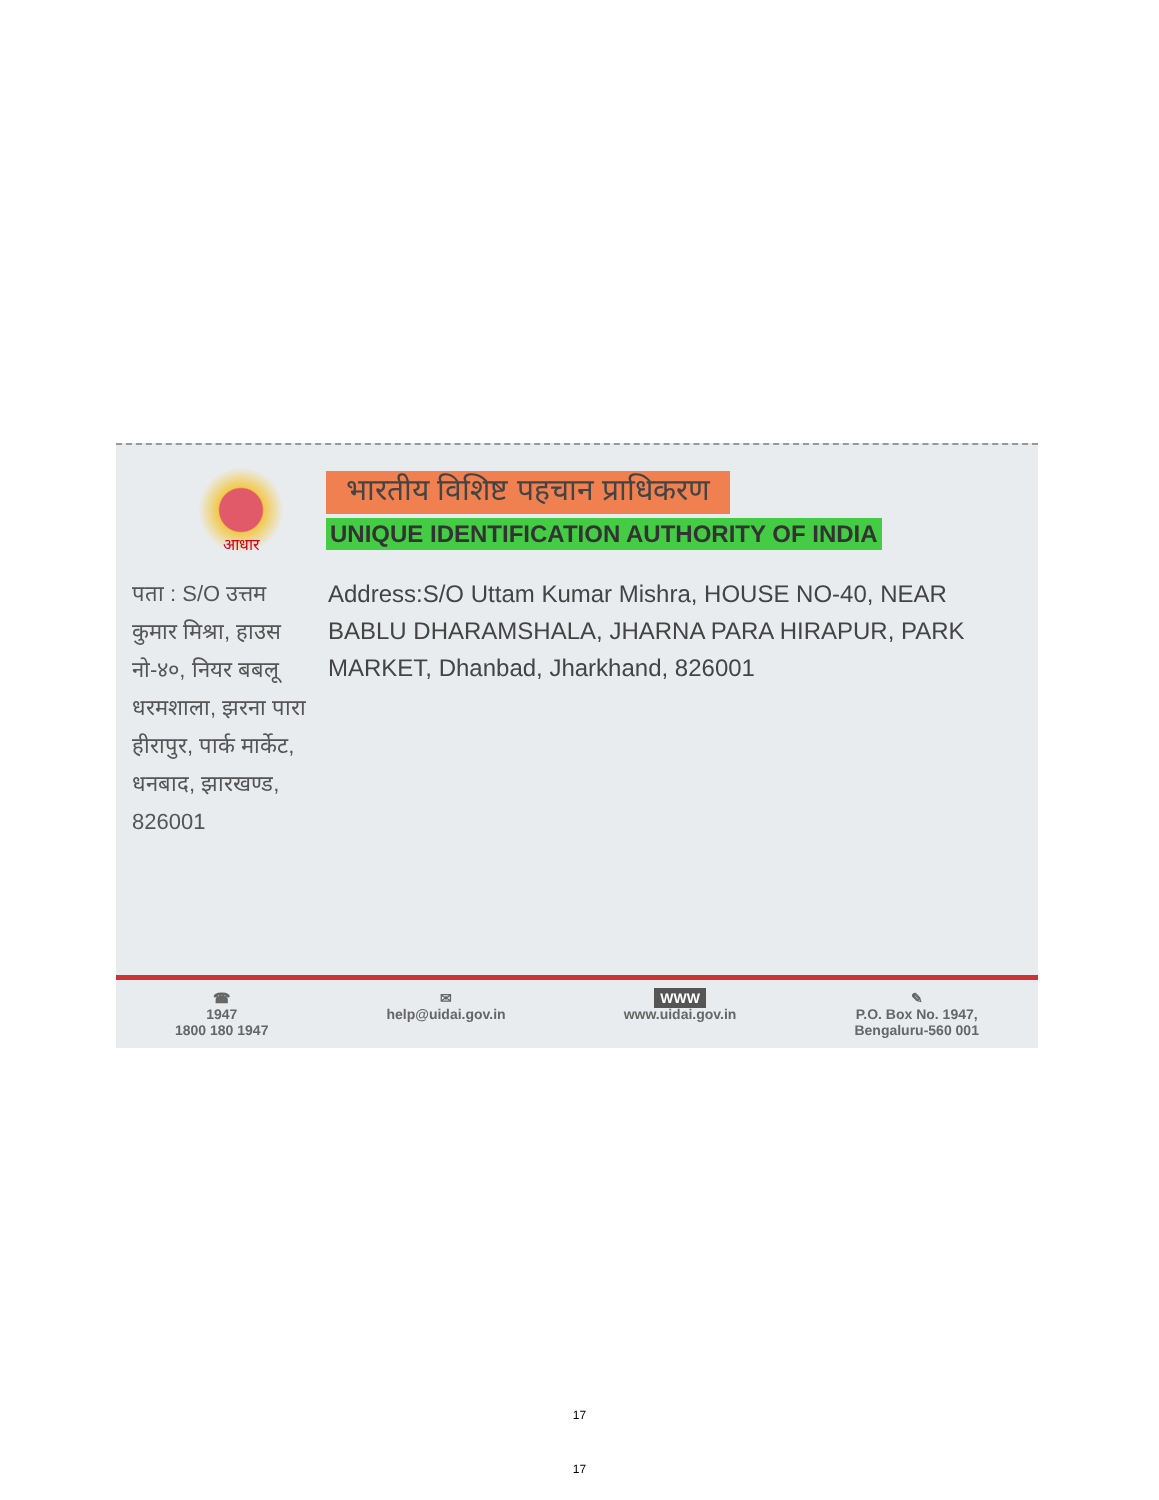आधार
भारतीय विशिष्ट पहचान प्राधिकरण
UNIQUE IDENTIFICATION AUTHORITY OF INDIA
पता : S/O उत्तम कुमार मिश्रा, हाउस नो-४०, नियर बबलू धरमशाला, झरना पारा हीरापुर, पार्क मार्केट, धनबाद, झारखण्ड, 826001
Address:S/O Uttam Kumar Mishra, HOUSE NO-40, NEAR BABLU DHARAMSHALA, JHARNA PARA HIRAPUR, PARK MARKET, Dhanbad, Jharkhand, 826001
☎
1947
1800 180 1947
✉
help@uidai.gov.in
WWW
www.uidai.gov.in
✎
P.O. Box No. 1947,
Bengaluru-560 001
17
17